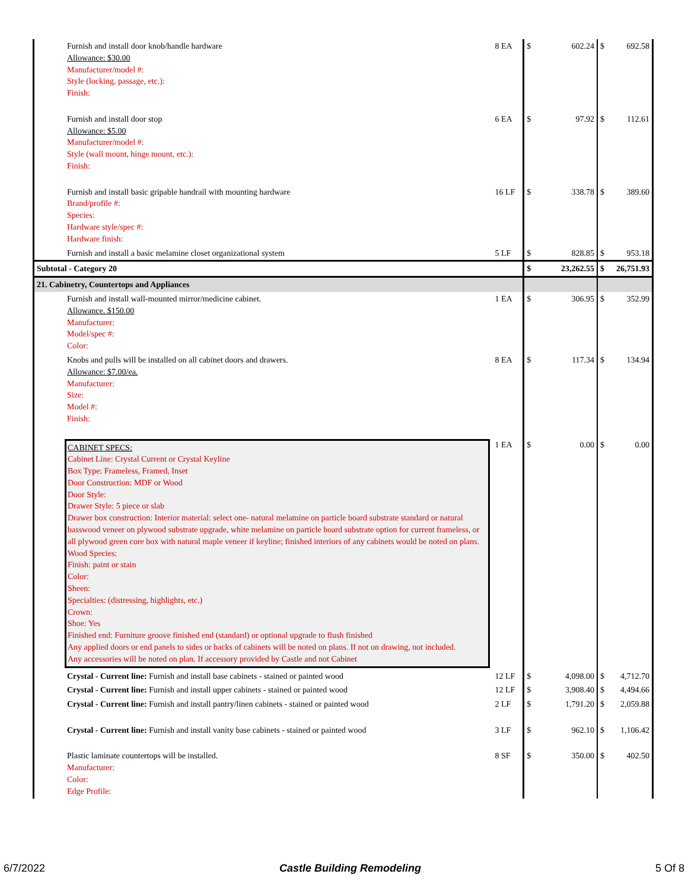| Furnish and install door knob/handle hardware Allowance: $30.00 Manufacturer/model #: Style (locking, passage, etc.): Finish: | 8 EA | $ | 602.24 | $ | 692.58 |
| Furnish and install door stop Allowance: $5.00 Manufacturer/model #: Style (wall mount, hinge mount, etc.): Finish: | 6 EA | $ | 97.92 | $ | 112.61 |
| Furnish and install basic gripable handrail with mounting hardware Brand/profile #: Species: Hardware style/spec #: Hardware finish: | 16 LF | $ | 338.78 | $ | 389.60 |
| Furnish and install a basic melamine closet organizational system | 5 LF | $ | 828.85 | $ | 953.18 |
| Subtotal - Category 20 | | $ | 23,262.55 | $ | 26,751.93 |
| 21. Cabinetry, Countertops and Appliances | | | | | |
| Furnish and install wall-mounted mirror/medicine cabinet. Allowance. $150.00 Manufacturer: Model/spec #: Color: | 1 EA | $ | 306.95 | $ | 352.99 |
| Knobs and pulls will be installed on all cabinet doors and drawers. Allowance: $7.00/ea. Manufacturer: Size: Model #: Finish: | 8 EA | $ | 117.34 | $ | 134.94 |
| CABINET SPECS: Cabinet Line: Crystal Current or Crystal Keyline Box Type: Frameless, Framed, Inset Door Construction: MDF or Wood Door Style: Drawer Style: 5 piece or slab Drawer box construction: Interior material: select one- natural melamine on particle board substrate standard or natural basswood veneer on plywood substrate upgrade, white melamine on particle board substrate option for current frameless, or all plywood green core box with natural maple veneer if keyline; finished interiors of any cabinets would be noted on plans. Wood Species: Finish: paint or stain Color: Sheen: Specialties: (distressing, highlights, etc.) Crown: Shoe: Yes Finished end: Furniture groove finished end (standard) or optional upgrade to flush finished Any applied doors or end panels to sides or backs of cabinets will be noted on plans. If not on drawing, not included. Any accessories will be noted on plan. If accessory provided by Castle and not Cabinet | 1 EA | $ | 0.00 | $ | 0.00 |
| Crystal - Current line: Furnish and install base cabinets - stained or painted wood | 12 LF | $ | 4,098.00 | $ | 4,712.70 |
| Crystal - Current line: Furnish and install upper cabinets - stained or painted wood | 12 LF | $ | 3,908.40 | $ | 4,494.66 |
| Crystal - Current line: Furnish and install pantry/linen cabinets - stained or painted wood | 2 LF | $ | 1,791.20 | $ | 2,059.88 |
| Crystal - Current line: Furnish and install vanity base cabinets - stained or painted wood | 3 LF | $ | 962.10 | $ | 1,106.42 |
| Plastic laminate countertops will be installed. Manufacturer: Color: Edge Profile: | 8 SF | $ | 350.00 | $ | 402.50 |
6/7/2022 Castle Building Remodeling 5 Of 8